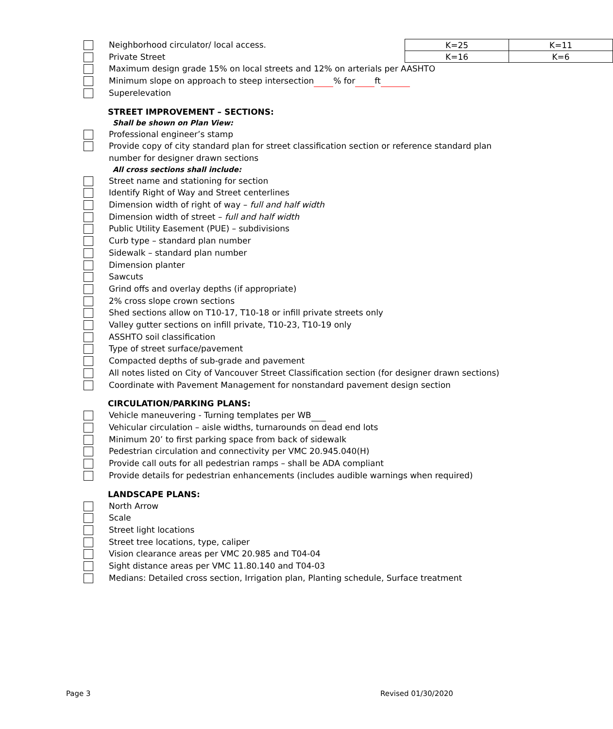Neighborhood circulator/ local access.
Private Street
| K=25 | K=11 |
| K=16 | K=6 |
Maximum design grade 15% on local streets and 12% on arterials per AASHTO
Minimum slope on approach to steep intersection % for ft
Superelevation
STREET IMPROVEMENT – SECTIONS:
Shall be shown on Plan View:
Professional engineer’s stamp
Provide copy of city standard plan for street classification section or reference standard plan number for designer drawn sections
All cross sections shall include:
Street name and stationing for section
Identify Right of Way and Street centerlines
Dimension width of right of way – full and half width
Dimension width of street – full and half width
Public Utility Easement (PUE) – subdivisions
Curb type – standard plan number
Sidewalk – standard plan number
Dimension planter
Sawcuts
Grind offs and overlay depths (if appropriate)
2% cross slope crown sections
Shed sections allow on T10-17, T10-18 or infill private streets only
Valley gutter sections on infill private, T10-23, T10-19 only
ASSHTO soil classification
Type of street surface/pavement
Compacted depths of sub-grade and pavement
All notes listed on City of Vancouver Street Classification section (for designer drawn sections)
Coordinate with Pavement Management for nonstandard pavement design section
CIRCULATION/PARKING PLANS:
Vehicle maneuvering - Turning templates per WB
Vehicular circulation – aisle widths, turnarounds on dead end lots
Minimum 20’ to first parking space from back of sidewalk
Pedestrian circulation and connectivity per VMC 20.945.040(H)
Provide call outs for all pedestrian ramps – shall be ADA compliant
Provide details for pedestrian enhancements (includes audible warnings when required)
LANDSCAPE PLANS:
North Arrow
Scale
Street light locations
Street tree locations, type, caliper
Vision clearance areas per VMC 20.985 and T04-04
Sight distance areas per VMC 11.80.140 and T04-03
Medians: Detailed cross section, Irrigation plan, Planting schedule, Surface treatment
Page 3 Revised 01/30/2020